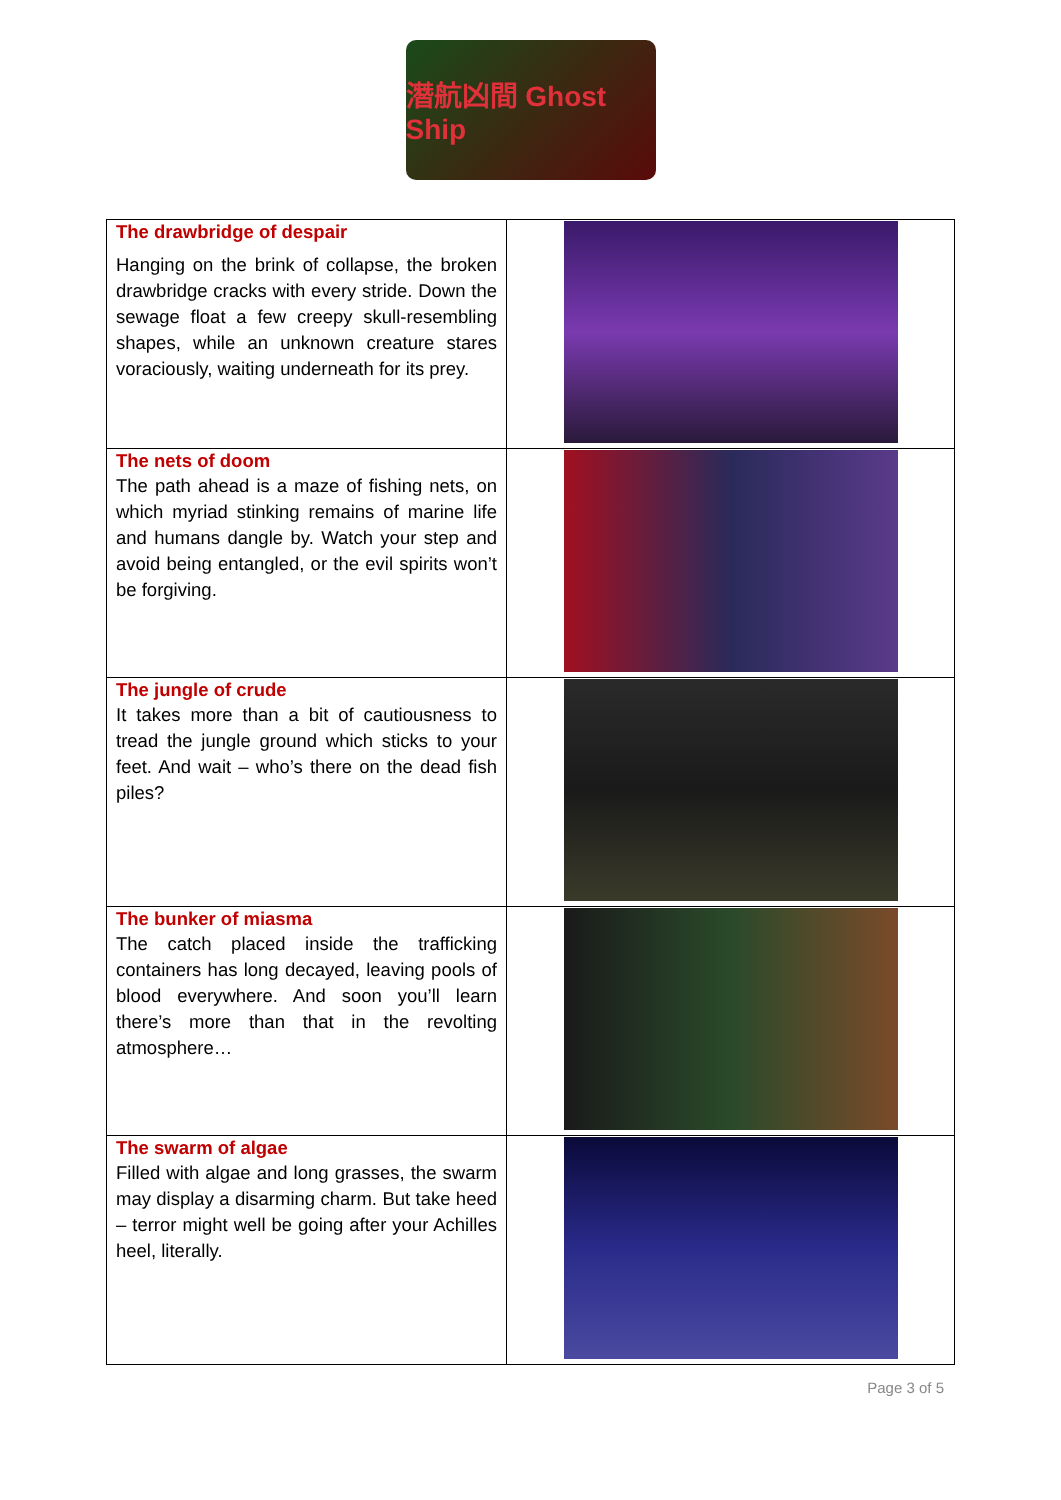潛航凶間 Ghost Ship
| The drawbridge of despair Hanging on the brink of collapse, the broken drawbridge cracks with every stride. Down the sewage float a few creepy skull-resembling shapes, while an unknown creature stares voraciously, waiting underneath for its prey. | |
| The nets of doom The path ahead is a maze of fishing nets, on which myriad stinking remains of marine life and humans dangle by. Watch your step and avoid being entangled, or the evil spirits won’t be forgiving. | |
| The jungle of crude It takes more than a bit of cautiousness to tread the jungle ground which sticks to your feet. And wait – who’s there on the dead fish piles? | |
| The bunker of miasma The catch placed inside the trafficking containers has long decayed, leaving pools of blood everywhere. And soon you’ll learn there’s more than that in the revolting atmosphere… | |
| The swarm of algae Filled with algae and long grasses, the swarm may display a disarming charm. But take heed – terror might well be going after your Achilles heel, literally. | |
Page 3 of 5